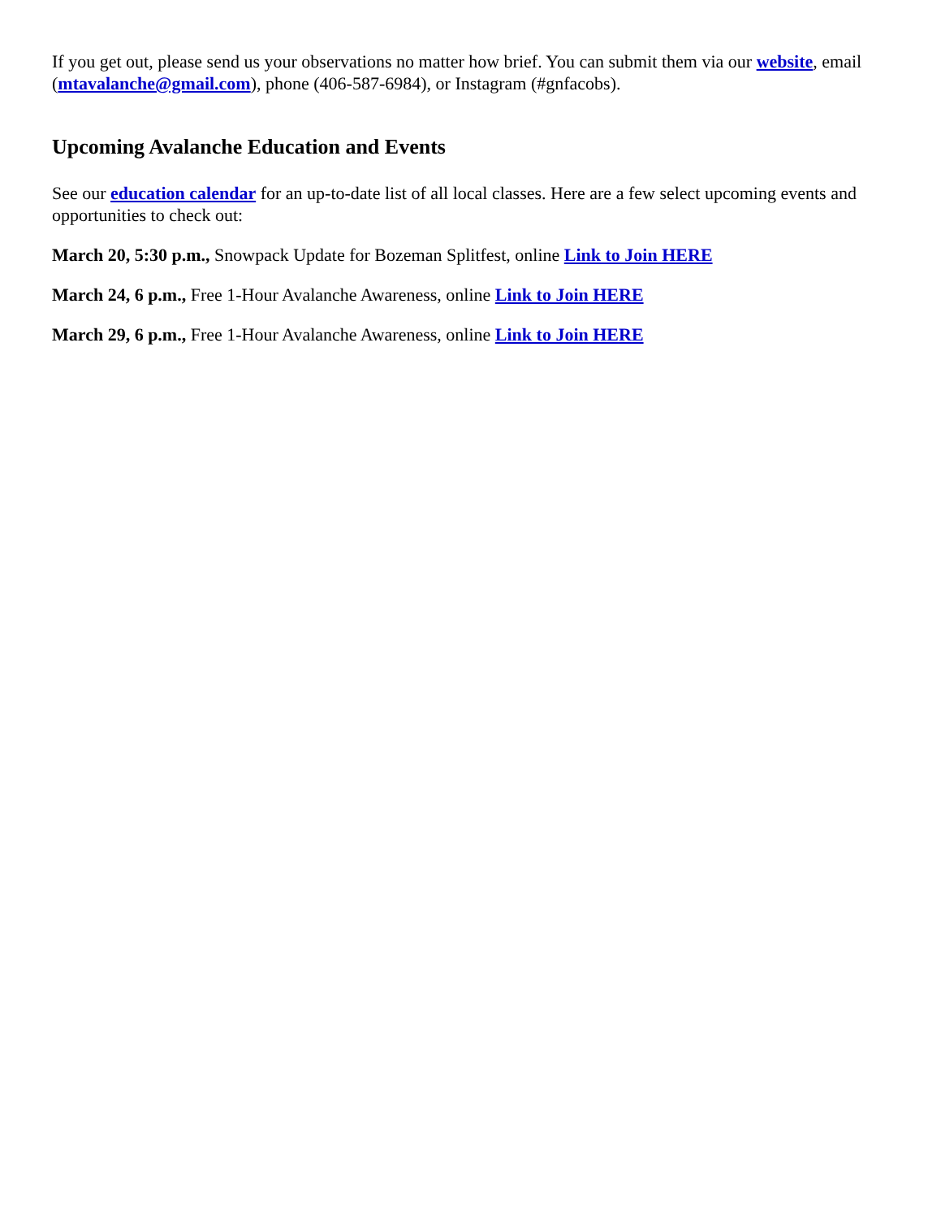If you get out, please send us your observations no matter how brief. You can submit them via our website, email (mtavalanche@gmail.com), phone (406-587-6984), or Instagram (#gnfacobs).
Upcoming Avalanche Education and Events
See our education calendar for an up-to-date list of all local classes. Here are a few select upcoming events and opportunities to check out:
March 20, 5:30 p.m., Snowpack Update for Bozeman Splitfest, online Link to Join HERE
March 24, 6 p.m., Free 1-Hour Avalanche Awareness, online Link to Join HERE
March 29, 6 p.m., Free 1-Hour Avalanche Awareness, online Link to Join HERE